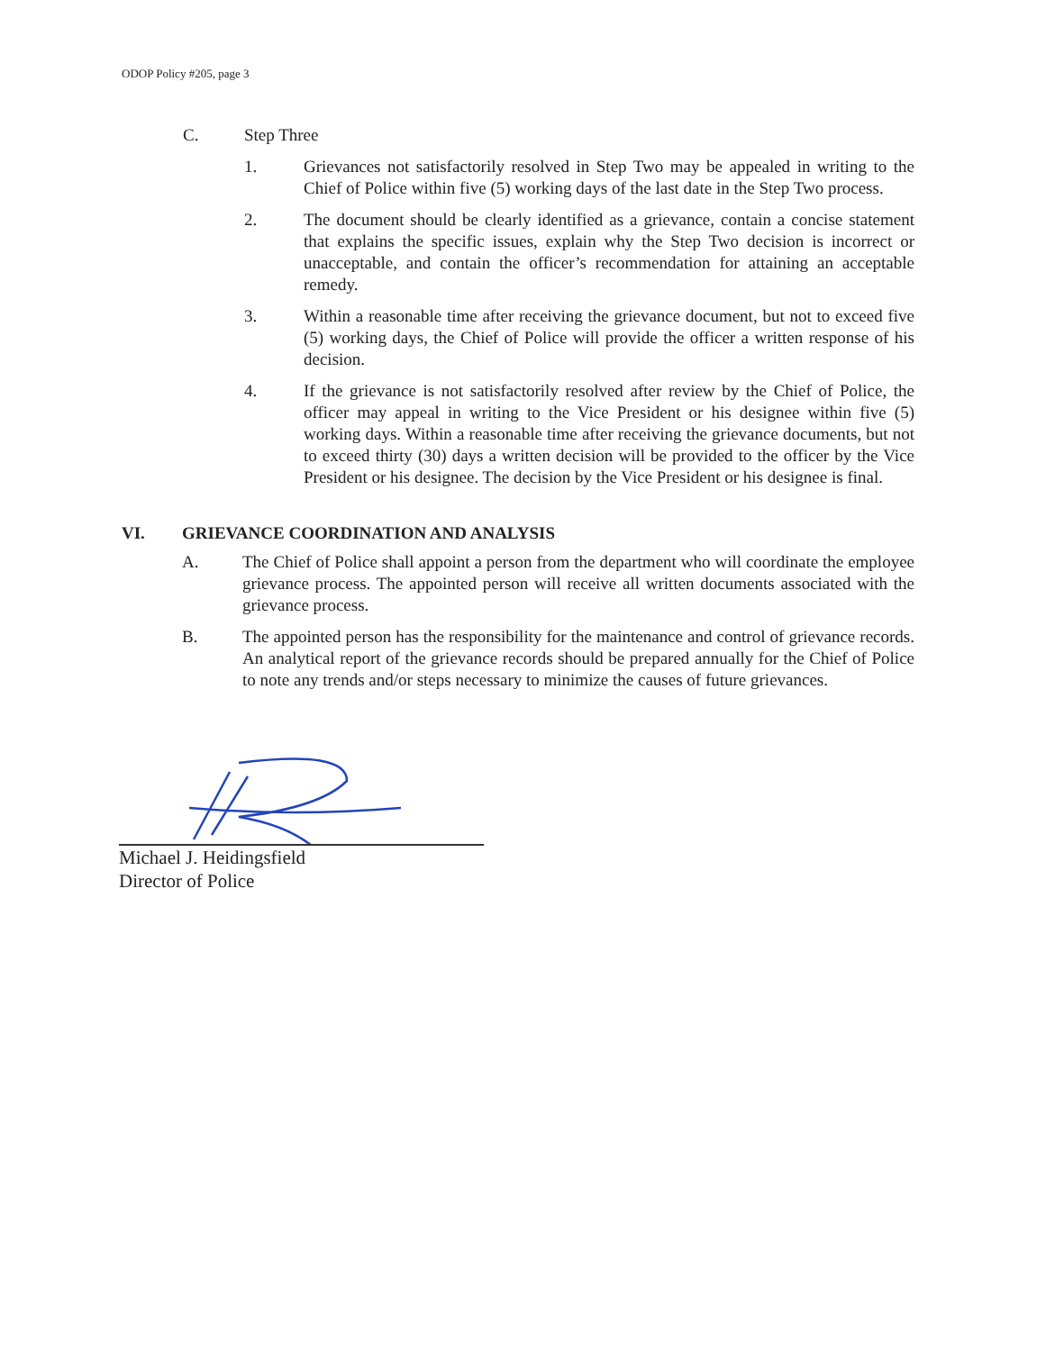ODOP Policy #205, page 3
C. Step Three
1. Grievances not satisfactorily resolved in Step Two may be appealed in writing to the Chief of Police within five (5) working days of the last date in the Step Two process.
2. The document should be clearly identified as a grievance, contain a concise statement that explains the specific issues, explain why the Step Two decision is incorrect or unacceptable, and contain the officer’s recommendation for attaining an acceptable remedy.
3. Within a reasonable time after receiving the grievance document, but not to exceed five (5) working days, the Chief of Police will provide the officer a written response of his decision.
4. If the grievance is not satisfactorily resolved after review by the Chief of Police, the officer may appeal in writing to the Vice President or his designee within five (5) working days. Within a reasonable time after receiving the grievance documents, but not to exceed thirty (30) days a written decision will be provided to the officer by the Vice President or his designee. The decision by the Vice President or his designee is final.
VI. GRIEVANCE COORDINATION AND ANALYSIS
A. The Chief of Police shall appoint a person from the department who will coordinate the employee grievance process. The appointed person will receive all written documents associated with the grievance process.
B. The appointed person has the responsibility for the maintenance and control of grievance records. An analytical report of the grievance records should be prepared annually for the Chief of Police to note any trends and/or steps necessary to minimize the causes of future grievances.
Michael J. Heidingsfield
Director of Police